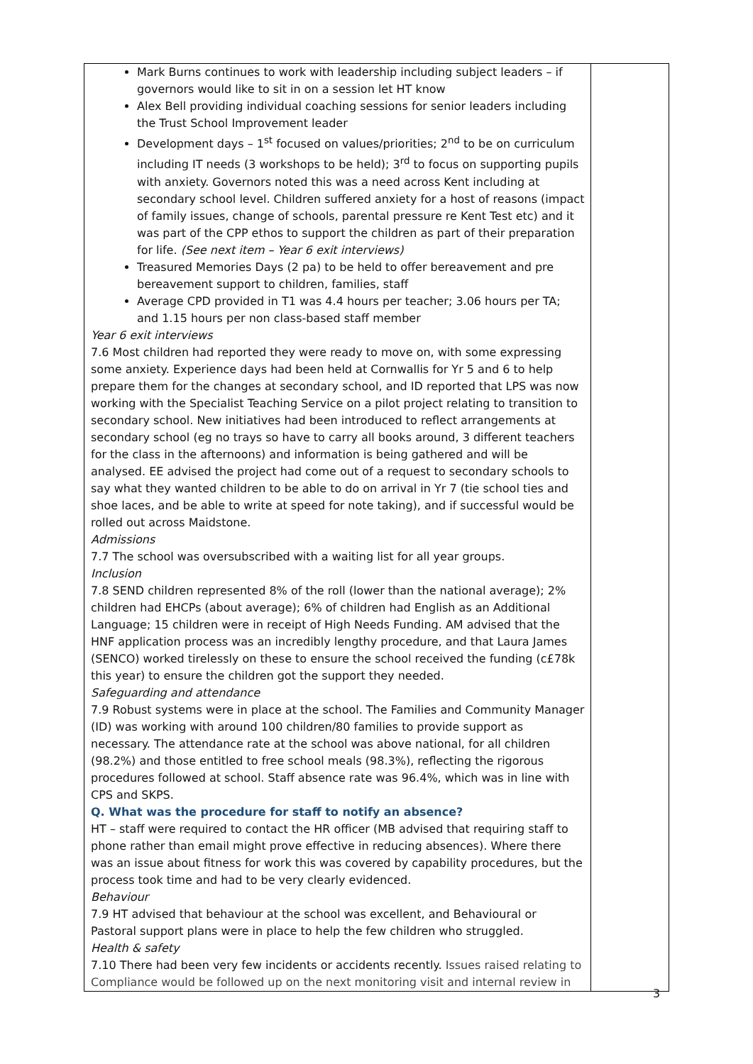| Mark Burns continues to work with leadership including subject leaders – if governors would like to sit in on a session let HT know Alex Bell providing individual coaching sessions for senior leaders including the Trust School Improvement leader Development days – 1<sup>st</sup> focused on values/priorities; 2<sup>nd</sup> to be on curriculum including IT needs (3 workshops to be held); 3<sup>rd</sup> to focus on supporting pupils with anxiety. Governors noted this was a need across Kent including at secondary school level. Children suffered anxiety for a host of reasons (impact of family issues, change of schools, parental pressure re Kent Test etc) and it was part of the CPP ethos to support the children as part of their preparation for life. (See next item – Year 6 exit interviews) Treasured Memories Days (2 pa) to be held to offer bereavement and pre bereavement support to children, families, staff Average CPD provided in T1 was 4.4 hours per teacher; 3.06 hours per TA; and 1.15 hours per non class-based staff member Year 6 exit interviews 7.6 Most children had reported they were ready to move on, with some expressing some anxiety. Experience days had been held at Cornwallis for Yr 5 and 6 to help prepare them for the changes at secondary school, and ID reported that LPS was now working with the Specialist Teaching Service on a pilot project relating to transition to secondary school. New initiatives had been introduced to reflect arrangements at secondary school (eg no trays so have to carry all books around, 3 different teachers for the class in the afternoons) and information is being gathered and will be analysed. EE advised the project had come out of a request to secondary schools to say what they wanted children to be able to do on arrival in Yr 7 (tie school ties and shoe laces, and be able to write at speed for note taking), and if successful would be rolled out across Maidstone. Admissions 7.7 The school was oversubscribed with a waiting list for all year groups. Inclusion 7.8 SEND children represented 8% of the roll (lower than the national average); 2% children had EHCPs (about average); 6% of children had English as an Additional Language; 15 children were in receipt of High Needs Funding. AM advised that the HNF application process was an incredibly lengthy procedure, and that Laura James (SENCO) worked tirelessly on these to ensure the school received the funding (c£78k this year) to ensure the children got the support they needed. Safeguarding and attendance 7.9 Robust systems were in place at the school. The Families and Community Manager (ID) was working with around 100 children/80 families to provide support as necessary. The attendance rate at the school was above national, for all children (98.2%) and those entitled to free school meals (98.3%), reflecting the rigorous procedures followed at school. Staff absence rate was 96.4%, which was in line with CPS and SKPS. Q. What was the procedure for staff to notify an absence? HT – staff were required to contact the HR officer (MB advised that requiring staff to phone rather than email might prove effective in reducing absences). Where there was an issue about fitness for work this was covered by capability procedures, but the process took time and had to be very clearly evidenced. Behaviour 7.9 HT advised that behaviour at the school was excellent, and Behavioural or Pastoral support plans were in place to help the few children who struggled. Health & safety 7.10 There had been very few incidents or accidents recently. Issues raised relating to Compliance would be followed up on the next monitoring visit and internal review in | |
3